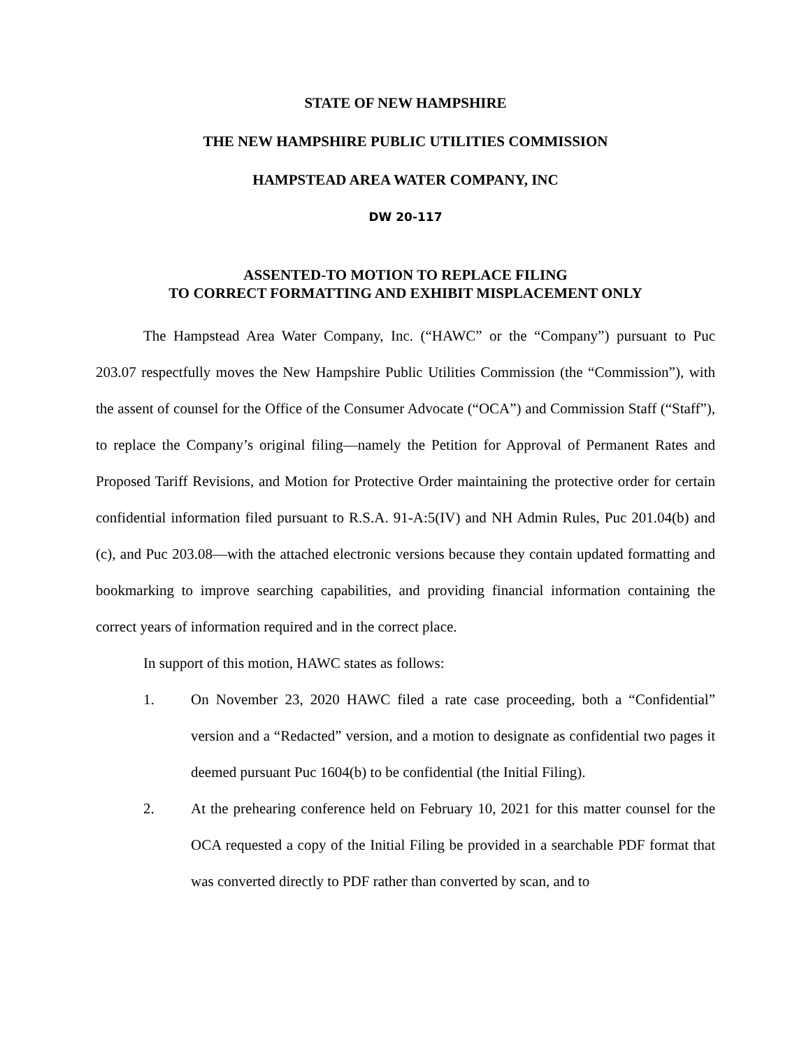STATE OF NEW HAMPSHIRE
THE NEW HAMPSHIRE PUBLIC UTILITIES COMMISSION
HAMPSTEAD AREA WATER COMPANY, INC
DW 20-117
ASSENTED-TO MOTION TO REPLACE FILING
TO CORRECT FORMATTING AND EXHIBIT MISPLACEMENT ONLY
The Hampstead Area Water Company, Inc. (“HAWC” or the “Company”) pursuant to Puc 203.07 respectfully moves the New Hampshire Public Utilities Commission (the “Commission”), with the assent of counsel for the Office of the Consumer Advocate (“OCA”) and Commission Staff (“Staff”), to replace the Company’s original filing—namely the Petition for Approval of Permanent Rates and Proposed Tariff Revisions, and Motion for Protective Order maintaining the protective order for certain confidential information filed pursuant to R.S.A. 91-A:5(IV) and NH Admin Rules, Puc 201.04(b) and (c), and Puc 203.08—with the attached electronic versions because they contain updated formatting and bookmarking to improve searching capabilities, and providing financial information containing the correct years of information required and in the correct place.
In support of this motion, HAWC states as follows:
1. On November 23, 2020 HAWC filed a rate case proceeding, both a “Confidential” version and a “Redacted” version, and a motion to designate as confidential two pages it deemed pursuant Puc 1604(b) to be confidential (the Initial Filing).
2. At the prehearing conference held on February 10, 2021 for this matter counsel for the OCA requested a copy of the Initial Filing be provided in a searchable PDF format that was converted directly to PDF rather than converted by scan, and to